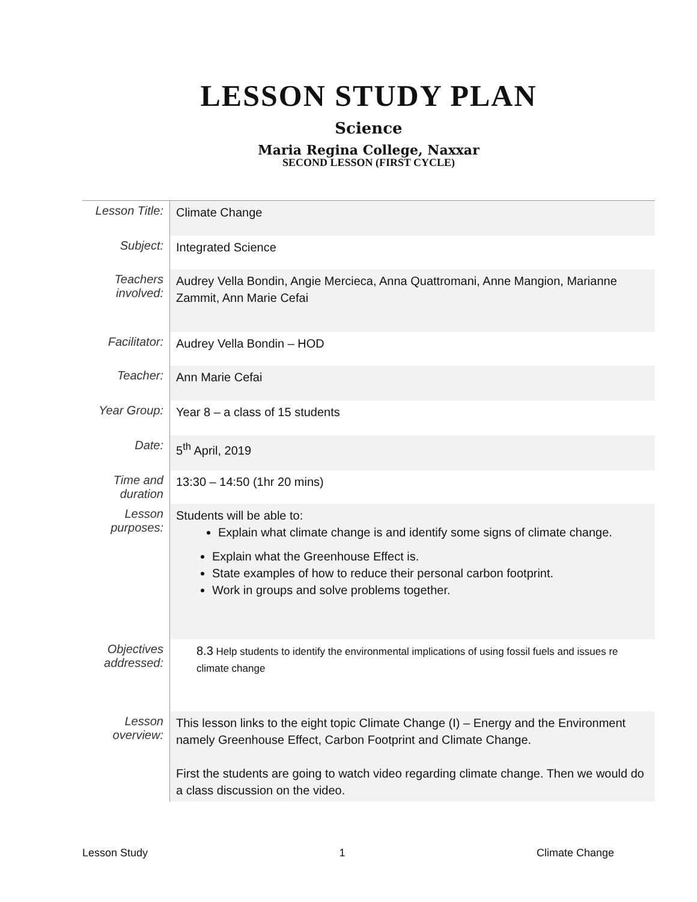LESSON STUDY PLAN
Science
Maria Regina College, Naxxar
SECOND LESSON (FIRST CYCLE)
| Lesson Title: | Climate Change |
| Subject: | Integrated Science |
| Teachers involved: | Audrey Vella Bondin, Angie Mercieca, Anna Quattromani, Anne Mangion, Marianne Zammit, Ann Marie Cefai |
| Facilitator: | Audrey Vella Bondin – HOD |
| Teacher: | Ann Marie Cefai |
| Year Group: | Year 8 – a class of 15 students |
| Date: | 5<sup>th</sup> April, 2019 |
| Time and duration | 13:30 – 14:50 (1hr 20 mins) |
| Lesson purposes: | Students will be able to: Explain what climate change is and identify some signs of climate change. Explain what the Greenhouse Effect is. State examples of how to reduce their personal carbon footprint. Work in groups and solve problems together. |
| Objectives addressed: | 8.3 Help students to identify the environmental implications of using fossil fuels and issues re climate change |
| Lesson overview: | This lesson links to the eight topic Climate Change (I) – Energy and the Environment namely Greenhouse Effect, Carbon Footprint and Climate Change. First the students are going to watch video regarding climate change. Then we would do a class discussion on the video. |
Lesson Study 1 Climate Change